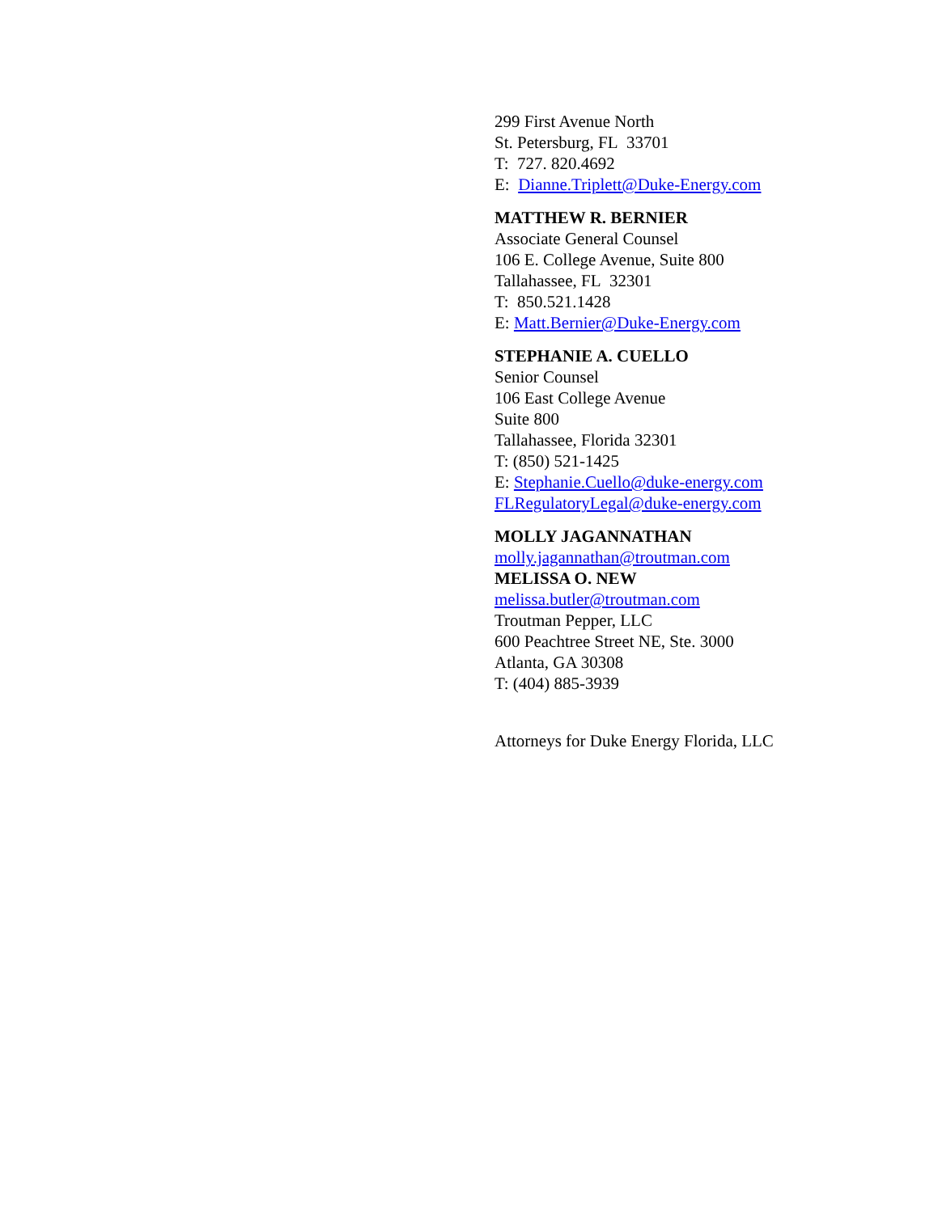299 First Avenue North
St. Petersburg, FL 33701
T: 727. 820.4692
E: Dianne.Triplett@Duke-Energy.com
MATTHEW R. BERNIER
Associate General Counsel
106 E. College Avenue, Suite 800
Tallahassee, FL 32301
T: 850.521.1428
E: Matt.Bernier@Duke-Energy.com
STEPHANIE A. CUELLO
Senior Counsel
106 East College Avenue
Suite 800
Tallahassee, Florida 32301
T: (850) 521-1425
E: Stephanie.Cuello@duke-energy.com
FLRegulatoryLegal@duke-energy.com
MOLLY JAGANNATHAN
molly.jagannathan@troutman.com
MELISSA O. NEW
melissa.butler@troutman.com
Troutman Pepper, LLC
600 Peachtree Street NE, Ste. 3000
Atlanta, GA 30308
T: (404) 885-3939
Attorneys for Duke Energy Florida, LLC